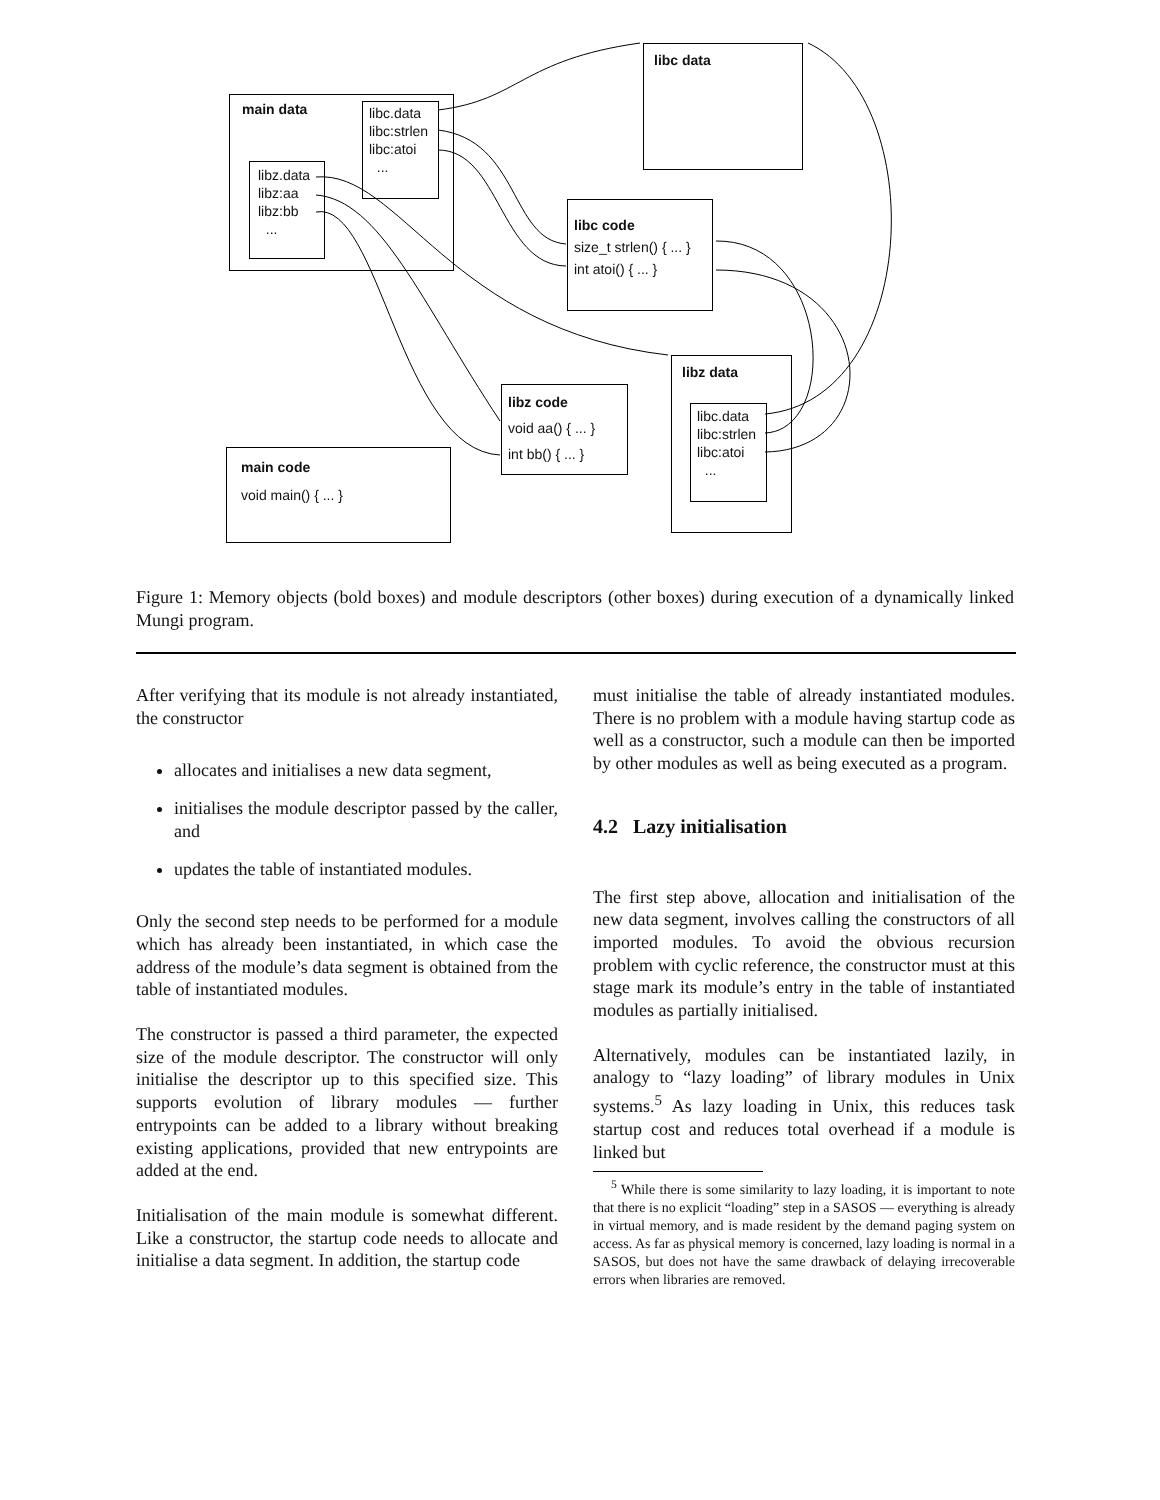main data
libc.data
libc:strlen
libc:atoi
...
libz.data
libz:aa
libz:bb
...
libc data
libc code
size_t strlen() { ... }
int atoi() { ... }
libz data
libc.data
libc:strlen
libc:atoi
...
libz code
void aa() { ... }
int bb() { ... }
main code
void main() { ... }
Figure 1: Memory objects (bold boxes) and module descriptors (other boxes) during execution of a dynamically linked Mungi program.
After verifying that its module is not already instantiated, the constructor
allocates and initialises a new data segment,
initialises the module descriptor passed by the caller, and
updates the table of instantiated modules.
Only the second step needs to be performed for a module which has already been instantiated, in which case the address of the module’s data segment is obtained from the table of instantiated modules.
The constructor is passed a third parameter, the expected size of the module descriptor. The constructor will only initialise the descriptor up to this specified size. This supports evolution of library modules — further entrypoints can be added to a library without breaking existing applications, provided that new entrypoints are added at the end.
Initialisation of the main module is somewhat different. Like a constructor, the startup code needs to allocate and initialise a data segment. In addition, the startup code
must initialise the table of already instantiated modules. There is no problem with a module having startup code as well as a constructor, such a module can then be imported by other modules as well as being executed as a program.
4.2 Lazy initialisation
The first step above, allocation and initialisation of the new data segment, involves calling the constructors of all imported modules. To avoid the obvious recursion problem with cyclic reference, the constructor must at this stage mark its module’s entry in the table of instantiated modules as partially initialised.
Alternatively, modules can be instantiated lazily, in analogy to “lazy loading” of library modules in Unix systems.<sup>5</sup> As lazy loading in Unix, this reduces task startup cost and reduces total overhead if a module is linked but
<sup>5</sup> While there is some similarity to lazy loading, it is important to note that there is no explicit “loading” step in a SASOS — everything is already in virtual memory, and is made resident by the demand paging system on access. As far as physical memory is concerned, lazy loading is normal in a SASOS, but does not have the same drawback of delaying irrecoverable errors when libraries are removed.